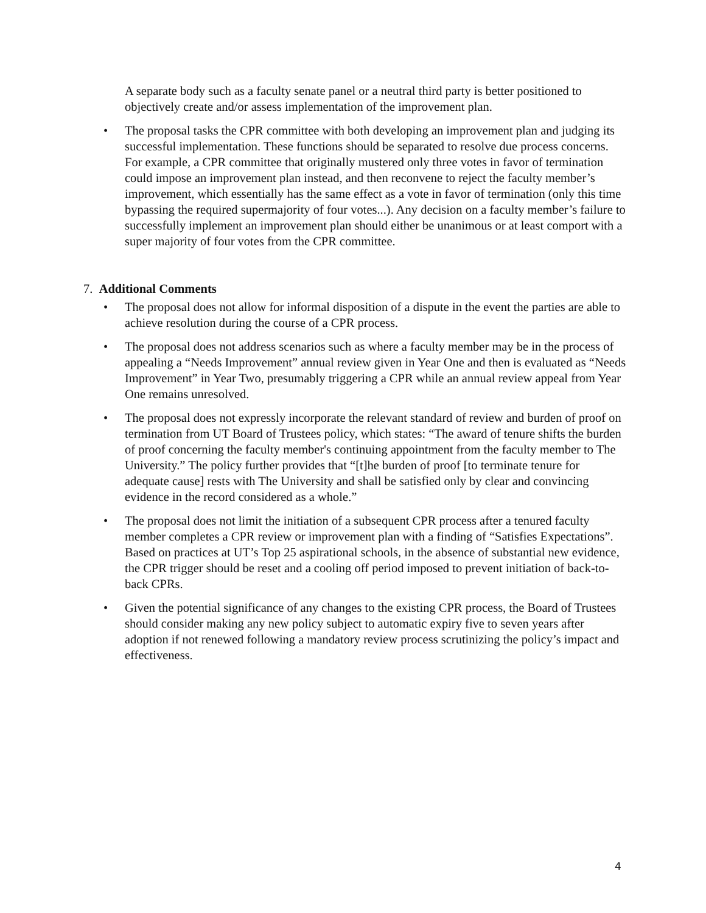A separate body such as a faculty senate panel or a neutral third party is better positioned to objectively create and/or assess implementation of the improvement plan.
• The proposal tasks the CPR committee with both developing an improvement plan and judging its successful implementation. These functions should be separated to resolve due process concerns. For example, a CPR committee that originally mustered only three votes in favor of termination could impose an improvement plan instead, and then reconvene to reject the faculty member’s improvement, which essentially has the same effect as a vote in favor of termination (only this time bypassing the required supermajority of four votes...). Any decision on a faculty member’s failure to successfully implement an improvement plan should either be unanimous or at least comport with a super majority of four votes from the CPR committee.
7. Additional Comments
• The proposal does not allow for informal disposition of a dispute in the event the parties are able to achieve resolution during the course of a CPR process.
• The proposal does not address scenarios such as where a faculty member may be in the process of appealing a “Needs Improvement” annual review given in Year One and then is evaluated as “Needs Improvement” in Year Two, presumably triggering a CPR while an annual review appeal from Year One remains unresolved.
• The proposal does not expressly incorporate the relevant standard of review and burden of proof on termination from UT Board of Trustees policy, which states: “The award of tenure shifts the burden of proof concerning the faculty member's continuing appointment from the faculty member to The University.” The policy further provides that “[t]he burden of proof [to terminate tenure for adequate cause] rests with The University and shall be satisfied only by clear and convincing evidence in the record considered as a whole.”
• The proposal does not limit the initiation of a subsequent CPR process after a tenured faculty member completes a CPR review or improvement plan with a finding of “Satisfies Expectations”. Based on practices at UT’s Top 25 aspirational schools, in the absence of substantial new evidence, the CPR trigger should be reset and a cooling off period imposed to prevent initiation of back-to-back CPRs.
• Given the potential significance of any changes to the existing CPR process, the Board of Trustees should consider making any new policy subject to automatic expiry five to seven years after adoption if not renewed following a mandatory review process scrutinizing the policy’s impact and effectiveness.
4